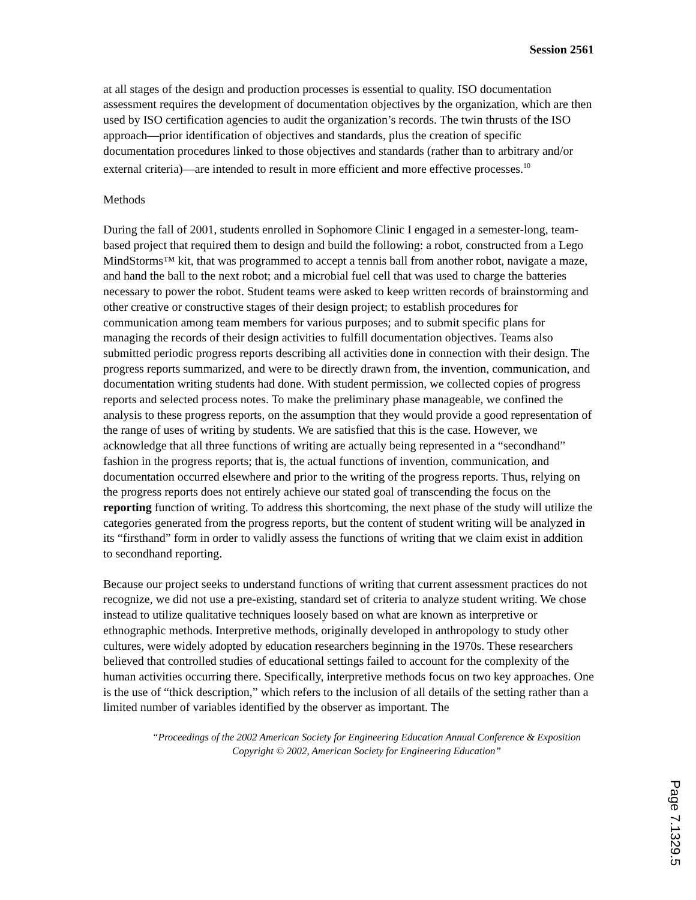Session 2561
at all stages of the design and production processes is essential to quality. ISO documentation assessment requires the development of documentation objectives by the organization, which are then used by ISO certification agencies to audit the organization’s records. The twin thrusts of the ISO approach—prior identification of objectives and standards, plus the creation of specific documentation procedures linked to those objectives and standards (rather than to arbitrary and/or external criteria)—are intended to result in more efficient and more effective processes.<sup>10</sup>
Methods
During the fall of 2001, students enrolled in Sophomore Clinic I engaged in a semester-long, team-based project that required them to design and build the following: a robot, constructed from a Lego MindStorms™ kit, that was programmed to accept a tennis ball from another robot, navigate a maze, and hand the ball to the next robot; and a microbial fuel cell that was used to charge the batteries necessary to power the robot. Student teams were asked to keep written records of brainstorming and other creative or constructive stages of their design project; to establish procedures for communication among team members for various purposes; and to submit specific plans for managing the records of their design activities to fulfill documentation objectives. Teams also submitted periodic progress reports describing all activities done in connection with their design. The progress reports summarized, and were to be directly drawn from, the invention, communication, and documentation writing students had done. With student permission, we collected copies of progress reports and selected process notes. To make the preliminary phase manageable, we confined the analysis to these progress reports, on the assumption that they would provide a good representation of the range of uses of writing by students. We are satisfied that this is the case. However, we acknowledge that all three functions of writing are actually being represented in a “secondhand” fashion in the progress reports; that is, the actual functions of invention, communication, and documentation occurred elsewhere and prior to the writing of the progress reports. Thus, relying on the progress reports does not entirely achieve our stated goal of transcending the focus on the reporting function of writing. To address this shortcoming, the next phase of the study will utilize the categories generated from the progress reports, but the content of student writing will be analyzed in its “firsthand” form in order to validly assess the functions of writing that we claim exist in addition to secondhand reporting.
Because our project seeks to understand functions of writing that current assessment practices do not recognize, we did not use a pre-existing, standard set of criteria to analyze student writing. We chose instead to utilize qualitative techniques loosely based on what are known as interpretive or ethnographic methods. Interpretive methods, originally developed in anthropology to study other cultures, were widely adopted by education researchers beginning in the 1970s. These researchers believed that controlled studies of educational settings failed to account for the complexity of the human activities occurring there. Specifically, interpretive methods focus on two key approaches. One is the use of “thick description,” which refers to the inclusion of all details of the setting rather than a limited number of variables identified by the observer as important. The
“Proceedings of the 2002 American Society for Engineering Education Annual Conference & Exposition Copyright © 2002, American Society for Engineering Education”
Page 7.1329.5